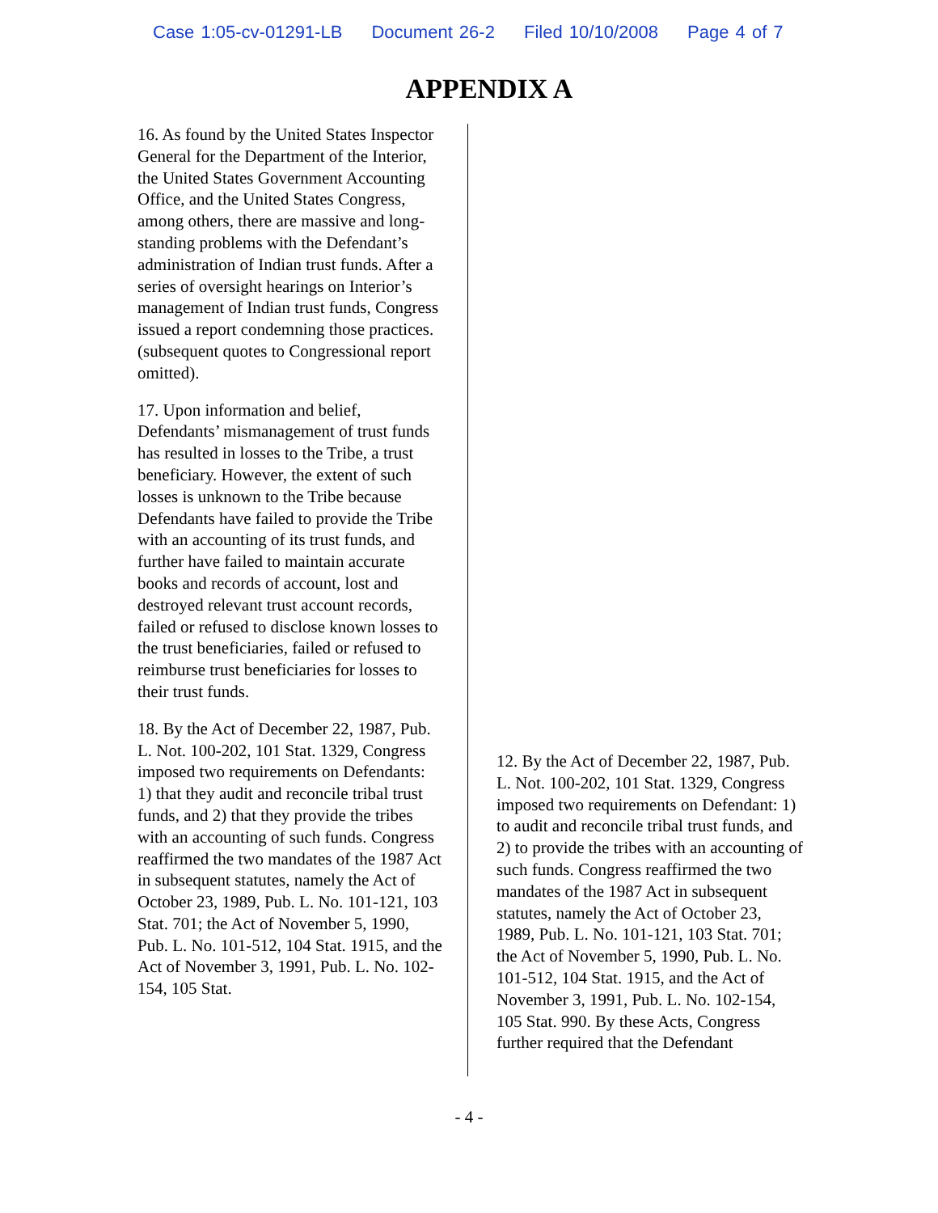Case 1:05-cv-01291-LB Document 26-2 Filed 10/10/2008 Page 4 of 7
APPENDIX A
16. As found by the United States Inspector General for the Department of the Interior, the United States Government Accounting Office, and the United States Congress, among others, there are massive and long-standing problems with the Defendant’s administration of Indian trust funds. After a series of oversight hearings on Interior’s management of Indian trust funds, Congress issued a report condemning those practices. (subsequent quotes to Congressional report omitted).
17. Upon information and belief, Defendants’ mismanagement of trust funds has resulted in losses to the Tribe, a trust beneficiary. However, the extent of such losses is unknown to the Tribe because Defendants have failed to provide the Tribe with an accounting of its trust funds, and further have failed to maintain accurate books and records of account, lost and destroyed relevant trust account records, failed or refused to disclose known losses to the trust beneficiaries, failed or refused to reimburse trust beneficiaries for losses to their trust funds.
18. By the Act of December 22, 1987, Pub. L. Not. 100-202, 101 Stat. 1329, Congress imposed two requirements on Defendants: 1) that they audit and reconcile tribal trust funds, and 2) that they provide the tribes with an accounting of such funds. Congress reaffirmed the two mandates of the 1987 Act in subsequent statutes, namely the Act of October 23, 1989, Pub. L. No. 101-121, 103 Stat. 701; the Act of November 5, 1990, Pub. L. No. 101-512, 104 Stat. 1915, and the Act of November 3, 1991, Pub. L. No. 102-154, 105 Stat.
12. By the Act of December 22, 1987, Pub. L. Not. 100-202, 101 Stat. 1329, Congress imposed two requirements on Defendant: 1) to audit and reconcile tribal trust funds, and 2) to provide the tribes with an accounting of such funds. Congress reaffirmed the two mandates of the 1987 Act in subsequent statutes, namely the Act of October 23, 1989, Pub. L. No. 101-121, 103 Stat. 701; the Act of November 5, 1990, Pub. L. No. 101-512, 104 Stat. 1915, and the Act of November 3, 1991, Pub. L. No. 102-154, 105 Stat. 990. By these Acts, Congress further required that the Defendant
- 4 -